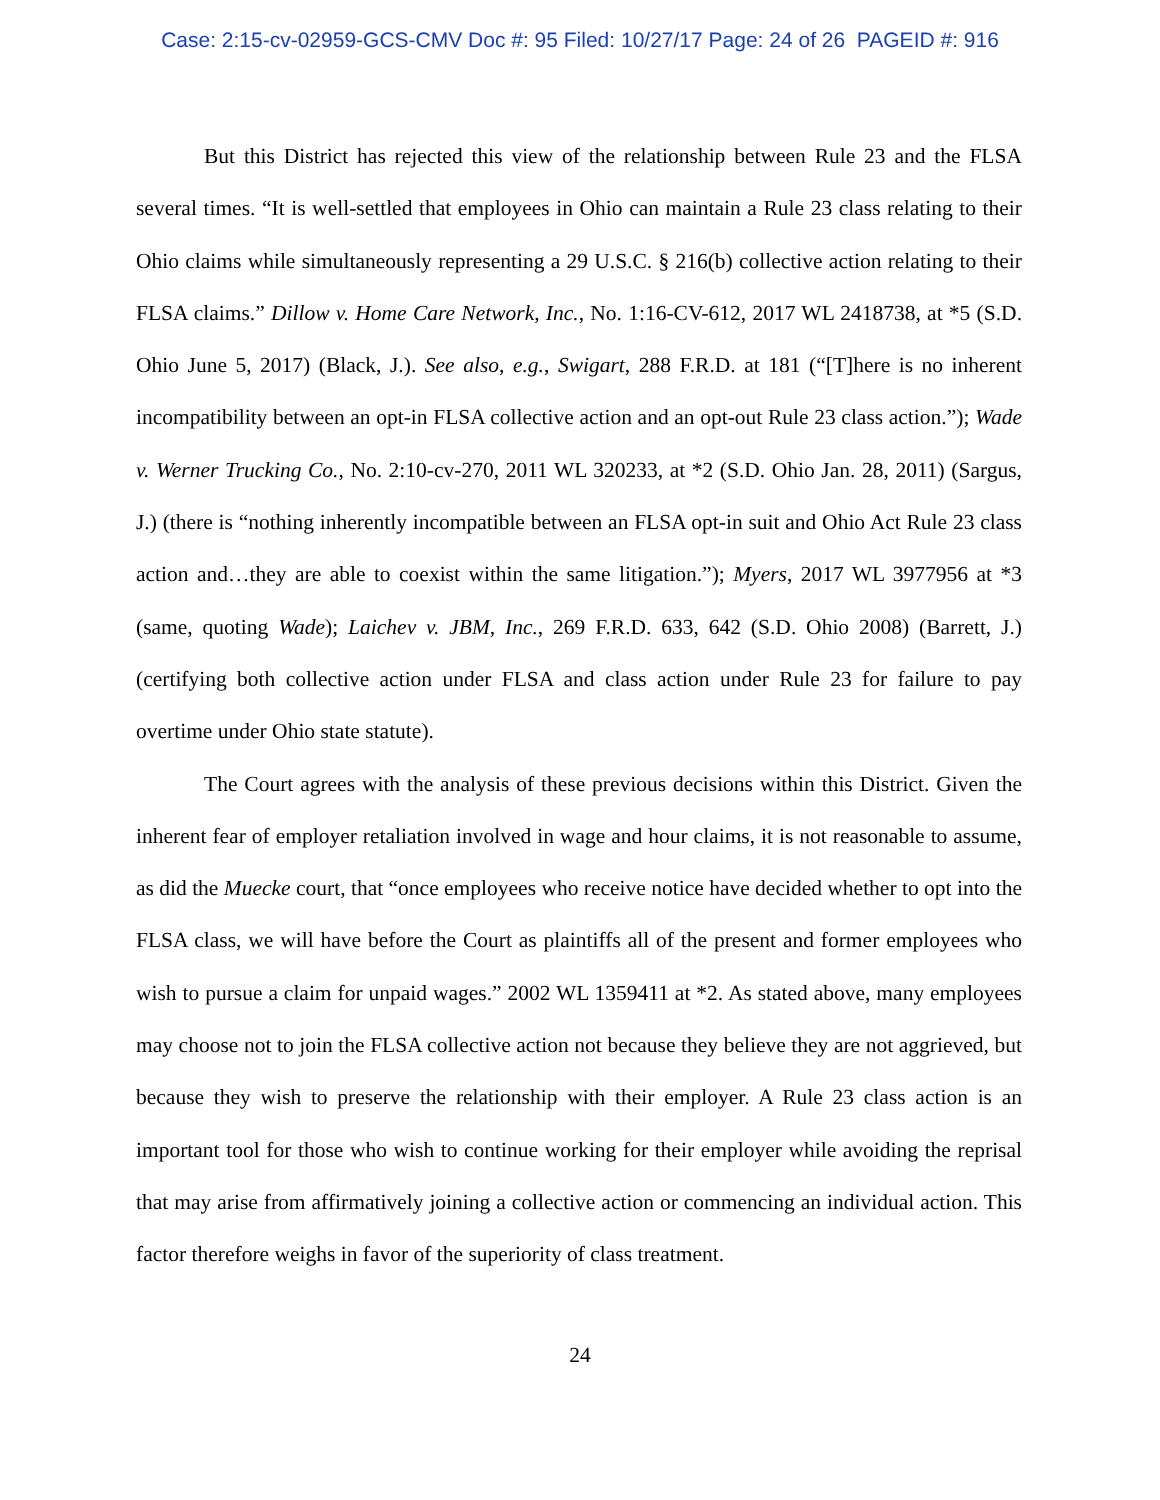Case: 2:15-cv-02959-GCS-CMV Doc #: 95 Filed: 10/27/17 Page: 24 of 26 PAGEID #: 916
But this District has rejected this view of the relationship between Rule 23 and the FLSA several times. “It is well-settled that employees in Ohio can maintain a Rule 23 class relating to their Ohio claims while simultaneously representing a 29 U.S.C. § 216(b) collective action relating to their FLSA claims.” Dillow v. Home Care Network, Inc., No. 1:16-CV-612, 2017 WL 2418738, at *5 (S.D. Ohio June 5, 2017) (Black, J.). See also, e.g., Swigart, 288 F.R.D. at 181 (“[T]here is no inherent incompatibility between an opt-in FLSA collective action and an opt-out Rule 23 class action.”); Wade v. Werner Trucking Co., No. 2:10-cv-270, 2011 WL 320233, at *2 (S.D. Ohio Jan. 28, 2011) (Sargus, J.) (there is “nothing inherently incompatible between an FLSA opt-in suit and Ohio Act Rule 23 class action and…they are able to coexist within the same litigation.”); Myers, 2017 WL 3977956 at *3 (same, quoting Wade); Laichev v. JBM, Inc., 269 F.R.D. 633, 642 (S.D. Ohio 2008) (Barrett, J.) (certifying both collective action under FLSA and class action under Rule 23 for failure to pay overtime under Ohio state statute).
The Court agrees with the analysis of these previous decisions within this District. Given the inherent fear of employer retaliation involved in wage and hour claims, it is not reasonable to assume, as did the Muecke court, that “once employees who receive notice have decided whether to opt into the FLSA class, we will have before the Court as plaintiffs all of the present and former employees who wish to pursue a claim for unpaid wages.” 2002 WL 1359411 at *2. As stated above, many employees may choose not to join the FLSA collective action not because they believe they are not aggrieved, but because they wish to preserve the relationship with their employer. A Rule 23 class action is an important tool for those who wish to continue working for their employer while avoiding the reprisal that may arise from affirmatively joining a collective action or commencing an individual action. This factor therefore weighs in favor of the superiority of class treatment.
24